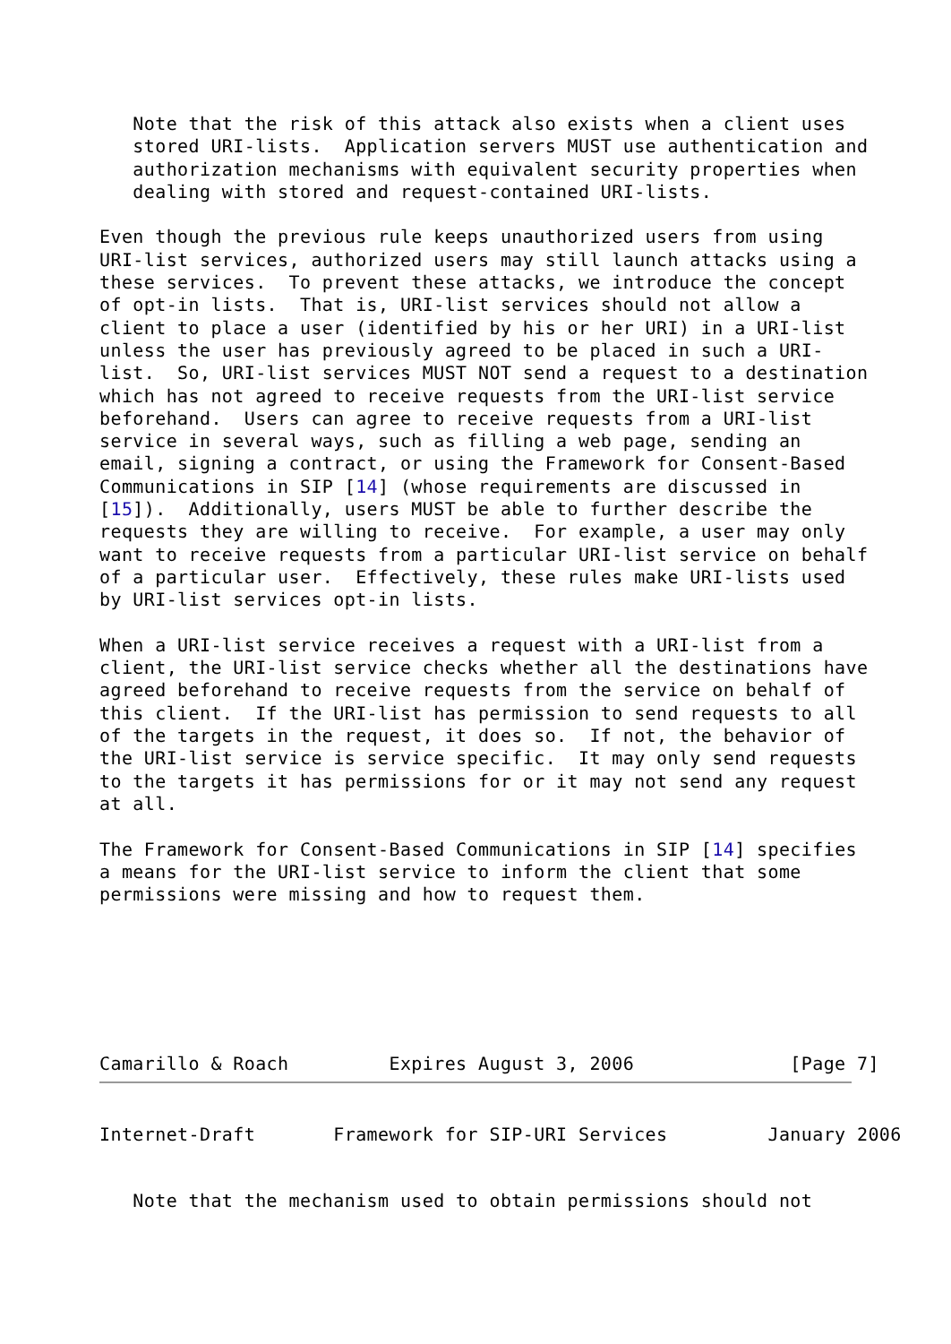Note that the risk of this attack also exists when a client uses
   stored URI-lists.  Application servers MUST use authentication and
   authorization mechanisms with equivalent security properties when
   dealing with stored and request-contained URI-lists.

Even though the previous rule keeps unauthorized users from using
URI-list services, authorized users may still launch attacks using a
these services.  To prevent these attacks, we introduce the concept
of opt-in lists.  That is, URI-list services should not allow a
client to place a user (identified by his or her URI) in a URI-list
unless the user has previously agreed to be placed in such a URI-
list.  So, URI-list services MUST NOT send a request to a destination
which has not agreed to receive requests from the URI-list service
beforehand.  Users can agree to receive requests from a URI-list
service in several ways, such as filling a web page, sending an
email, signing a contract, or using the Framework for Consent-Based
Communications in SIP [14] (whose requirements are discussed in
[15]).  Additionally, users MUST be able to further describe the
requests they are willing to receive.  For example, a user may only
want to receive requests from a particular URI-list service on behalf
of a particular user.  Effectively, these rules make URI-lists used
by URI-list services opt-in lists.

When a URI-list service receives a request with a URI-list from a
client, the URI-list service checks whether all the destinations have
agreed beforehand to receive requests from the service on behalf of
this client.  If the URI-list has permission to send requests to all
of the targets in the request, it does so.  If not, the behavior of
the URI-list service is service specific.  It may only send requests
to the targets it has permissions for or it may not send any request
at all.

The Framework for Consent-Based Communications in SIP [14] specifies
a means for the URI-list service to inform the client that some
permissions were missing and how to request them.
Camarillo & Roach         Expires August 3, 2006              [Page 7]
Internet-Draft       Framework for SIP-URI Services         January 2006
   Note that the mechanism used to obtain permissions should not